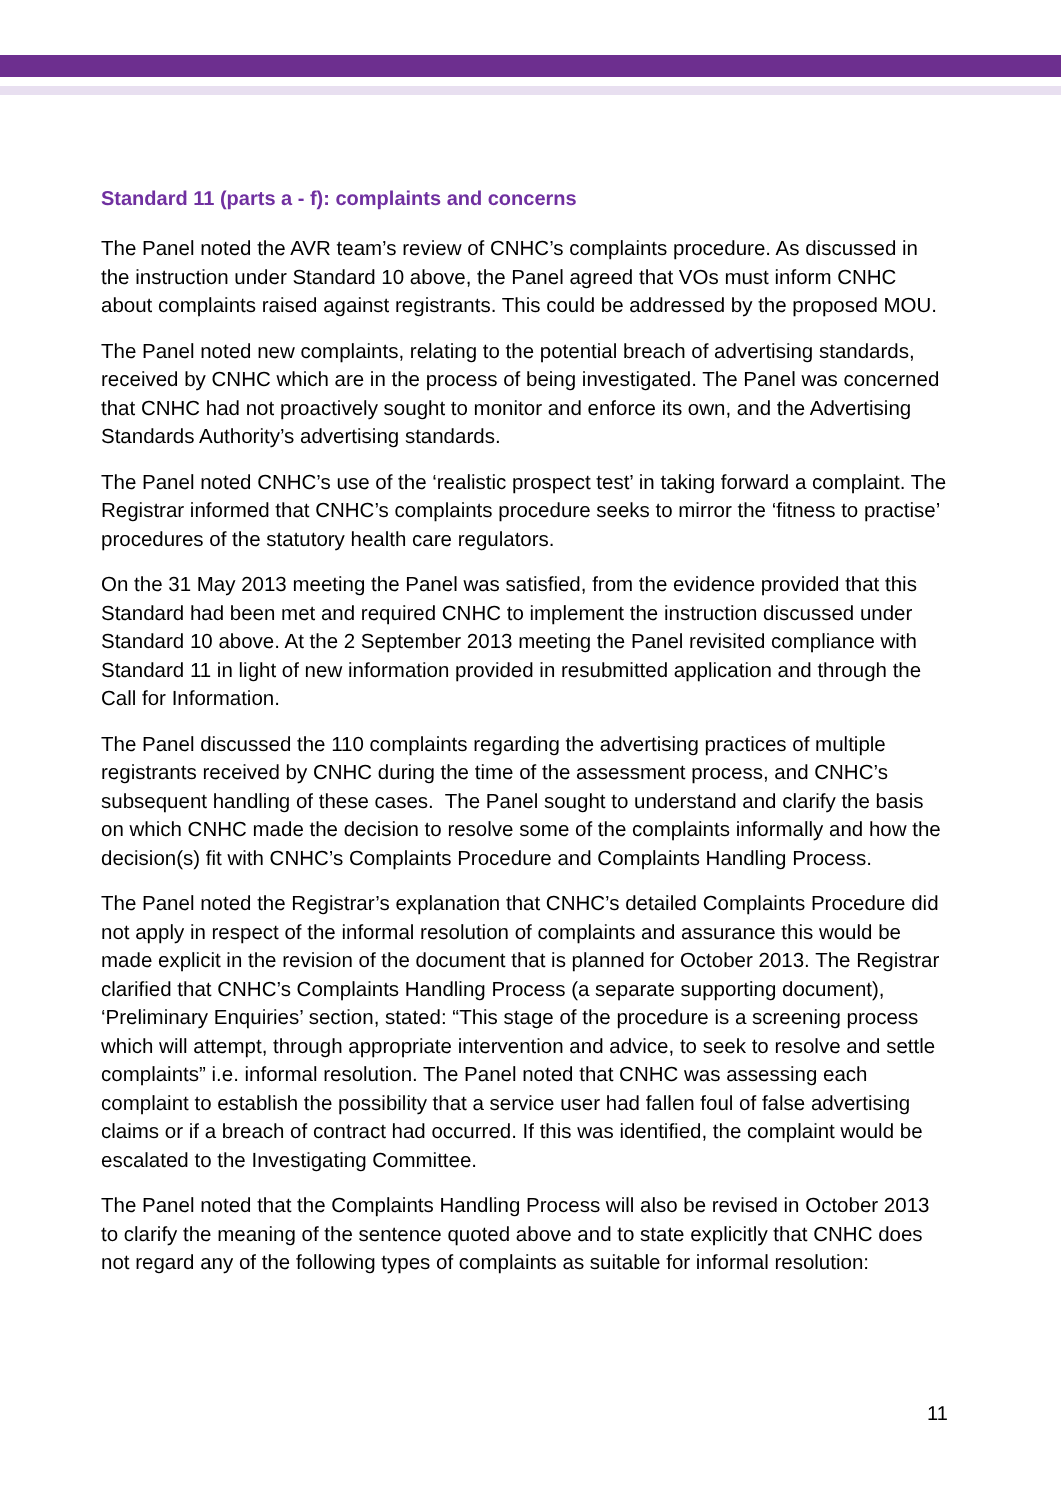Standard 11 (parts a - f): complaints and concerns
The Panel noted the AVR team’s review of CNHC’s complaints procedure. As discussed in the instruction under Standard 10 above, the Panel agreed that VOs must inform CNHC about complaints raised against registrants. This could be addressed by the proposed MOU.
The Panel noted new complaints, relating to the potential breach of advertising standards, received by CNHC which are in the process of being investigated. The Panel was concerned that CNHC had not proactively sought to monitor and enforce its own, and the Advertising Standards Authority’s advertising standards.
The Panel noted CNHC’s use of the ‘realistic prospect test’ in taking forward a complaint. The Registrar informed that CNHC’s complaints procedure seeks to mirror the ‘fitness to practise’ procedures of the statutory health care regulators.
On the 31 May 2013 meeting the Panel was satisfied, from the evidence provided that this Standard had been met and required CNHC to implement the instruction discussed under Standard 10 above. At the 2 September 2013 meeting the Panel revisited compliance with Standard 11 in light of new information provided in resubmitted application and through the Call for Information.
The Panel discussed the 110 complaints regarding the advertising practices of multiple registrants received by CNHC during the time of the assessment process, and CNHC’s subsequent handling of these cases. The Panel sought to understand and clarify the basis on which CNHC made the decision to resolve some of the complaints informally and how the decision(s) fit with CNHC’s Complaints Procedure and Complaints Handling Process.
The Panel noted the Registrar’s explanation that CNHC’s detailed Complaints Procedure did not apply in respect of the informal resolution of complaints and assurance this would be made explicit in the revision of the document that is planned for October 2013. The Registrar clarified that CNHC’s Complaints Handling Process (a separate supporting document), ‘Preliminary Enquiries’ section, stated: “This stage of the procedure is a screening process which will attempt, through appropriate intervention and advice, to seek to resolve and settle complaints” i.e. informal resolution. The Panel noted that CNHC was assessing each complaint to establish the possibility that a service user had fallen foul of false advertising claims or if a breach of contract had occurred. If this was identified, the complaint would be escalated to the Investigating Committee.
The Panel noted that the Complaints Handling Process will also be revised in October 2013 to clarify the meaning of the sentence quoted above and to state explicitly that CNHC does not regard any of the following types of complaints as suitable for informal resolution:
11